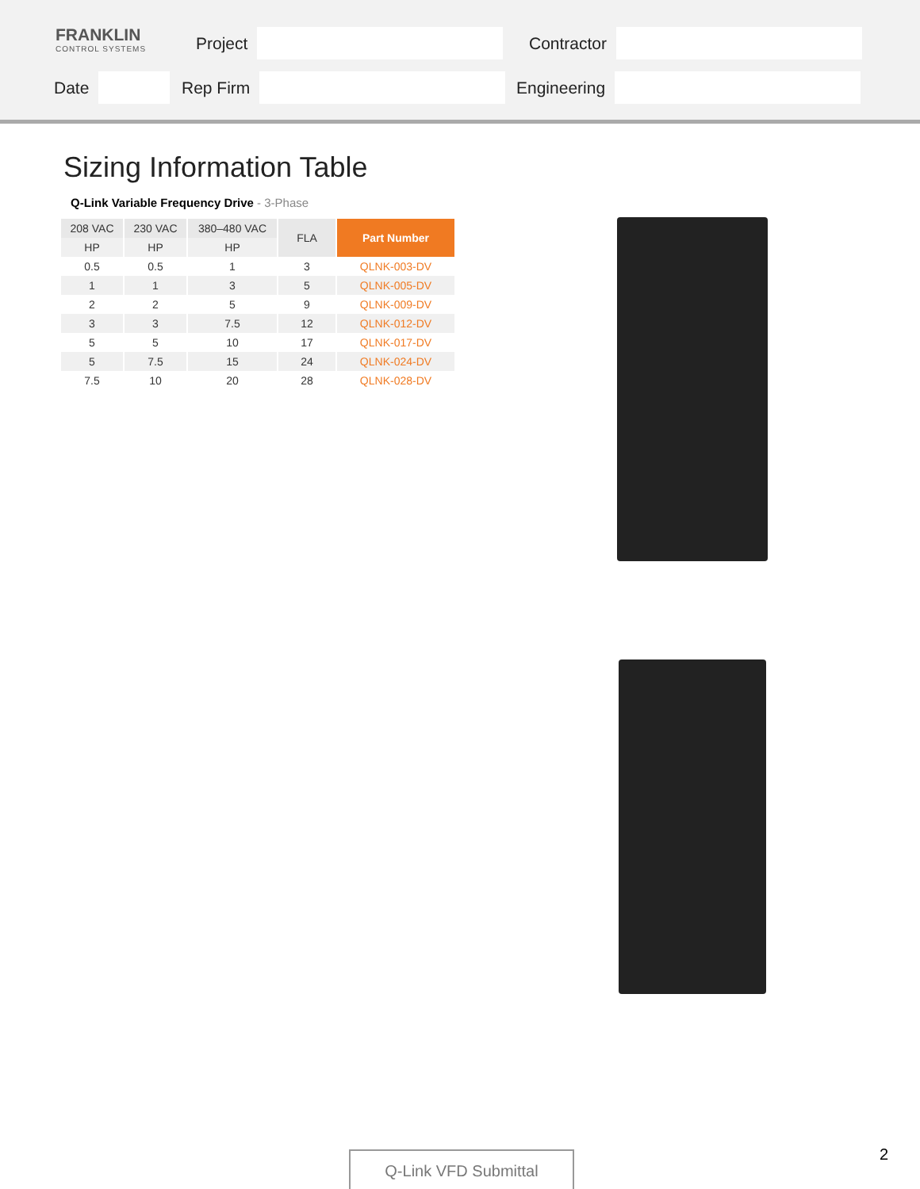FRANKLIN
CONTROL SYSTEMS
Project Contractor
Date Rep Firm Engineering
Sizing Information Table
Q-Link Variable Frequency Drive - 3-Phase
| 208 VAC | 230 VAC | 380–480 VAC | FLA | Part Number |
| --- | --- | --- | --- | --- |
| HP | HP | HP | | |
| 0.5 | 0.5 | 1 | 3 | QLNK-003-DV |
| 1 | 1 | 3 | 5 | QLNK-005-DV |
| 2 | 2 | 5 | 9 | QLNK-009-DV |
| 3 | 3 | 7.5 | 12 | QLNK-012-DV |
| 5 | 5 | 10 | 17 | QLNK-017-DV |
| 5 | 7.5 | 15 | 24 | QLNK-024-DV |
| 7.5 | 10 | 20 | 28 | QLNK-028-DV |
Q-Link VFD Submittal 2